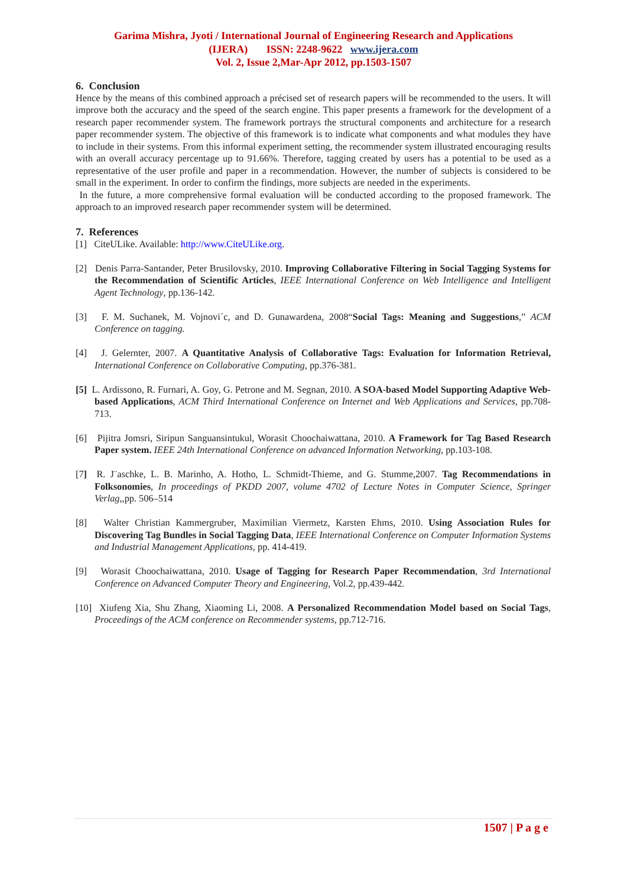Garima Mishra, Jyoti / International Journal of Engineering Research and Applications
(IJERA) ISSN: 2248-9622 www.ijera.com
Vol. 2, Issue 2,Mar-Apr 2012, pp.1503-1507
6. Conclusion
Hence by the means of this combined approach a précised set of research papers will be recommended to the users. It will improve both the accuracy and the speed of the search engine. This paper presents a framework for the development of a research paper recommender system. The framework portrays the structural components and architecture for a research paper recommender system. The objective of this framework is to indicate what components and what modules they have to include in their systems. From this informal experiment setting, the recommender system illustrated encouraging results with an overall accuracy percentage up to 91.66%. Therefore, tagging created by users has a potential to be used as a representative of the user profile and paper in a recommendation. However, the number of subjects is considered to be small in the experiment. In order to confirm the findings, more subjects are needed in the experiments.
In the future, a more comprehensive formal evaluation will be conducted according to the proposed framework. The approach to an improved research paper recommender system will be determined.
7. References
[1] CiteULike. Available: http://www.CiteULike.org.
[2] Denis Parra-Santander, Peter Brusilovsky, 2010. Improving Collaborative Filtering in Social Tagging Systems for the Recommendation of Scientific Articles, IEEE International Conference on Web Intelligence and Intelligent Agent Technology, pp.136-142.
[3] F. M. Suchanek, M. Vojnovi´c, and D. Gunawardena, 2008“Social Tags: Meaning and Suggestions,” ACM Conference on tagging.
[4] J. Gelernter, 2007. A Quantitative Analysis of Collaborative Tags: Evaluation for Information Retrieval, International Conference on Collaborative Computing, pp.376-381.
[5] L. Ardissono, R. Furnari, A. Goy, G. Petrone and M. Segnan, 2010. A SOA-based Model Supporting Adaptive Web-based Applications, ACM Third International Conference on Internet and Web Applications and Services, pp.708-713.
[6] Pijitra Jomsri, Siripun Sanguansintukul, Worasit Choochaiwattana, 2010. A Framework for Tag Based Research Paper system. IEEE 24th International Conference on advanced Information Networking, pp.103-108.
[7] R. J¨aschke, L. B. Marinho, A. Hotho, L. Schmidt-Thieme, and G. Stumme,2007. Tag Recommendations in Folksonomies, In proceedings of PKDD 2007, volume 4702 of Lecture Notes in Computer Science, Springer Verlag,,pp. 506–514
[8] Walter Christian Kammergruber, Maximilian Viermetz, Karsten Ehms, 2010. Using Association Rules for Discovering Tag Bundles in Social Tagging Data, IEEE International Conference on Computer Information Systems and Industrial Management Applications, pp. 414-419.
[9] Worasit Choochaiwattana, 2010. Usage of Tagging for Research Paper Recommendation, 3rd International Conference on Advanced Computer Theory and Engineering, Vol.2, pp.439-442.
[10] Xiufeng Xia, Shu Zhang, Xiaoming Li, 2008. A Personalized Recommendation Model based on Social Tags, Proceedings of the ACM conference on Recommender systems, pp.712-716.
1507 | P a g e